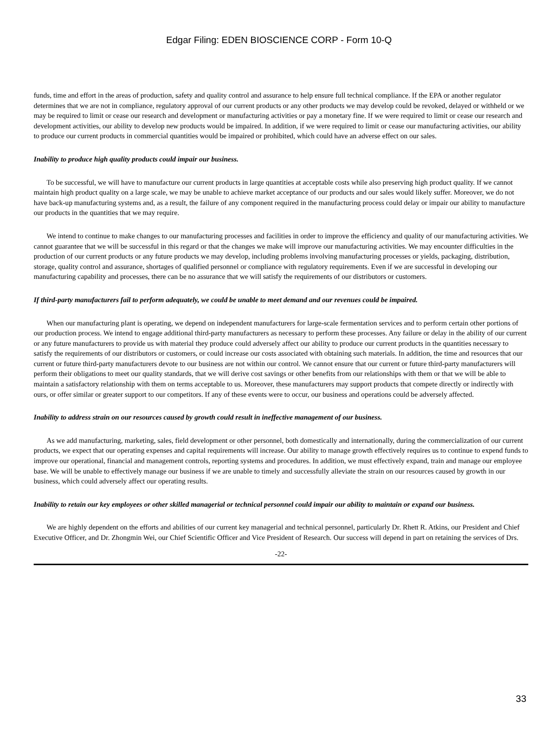Edgar Filing: EDEN BIOSCIENCE CORP - Form 10-Q
funds, time and effort in the areas of production, safety and quality control and assurance to help ensure full technical compliance. If the EPA or another regulator determines that we are not in compliance, regulatory approval of our current products or any other products we may develop could be revoked, delayed or withheld or we may be required to limit or cease our research and development or manufacturing activities or pay a monetary fine. If we were required to limit or cease our research and development activities, our ability to develop new products would be impaired. In addition, if we were required to limit or cease our manufacturing activities, our ability to produce our current products in commercial quantities would be impaired or prohibited, which could have an adverse effect on our sales.
Inability to produce high quality products could impair our business.
To be successful, we will have to manufacture our current products in large quantities at acceptable costs while also preserving high product quality. If we cannot maintain high product quality on a large scale, we may be unable to achieve market acceptance of our products and our sales would likely suffer. Moreover, we do not have back-up manufacturing systems and, as a result, the failure of any component required in the manufacturing process could delay or impair our ability to manufacture our products in the quantities that we may require.
We intend to continue to make changes to our manufacturing processes and facilities in order to improve the efficiency and quality of our manufacturing activities. We cannot guarantee that we will be successful in this regard or that the changes we make will improve our manufacturing activities. We may encounter difficulties in the production of our current products or any future products we may develop, including problems involving manufacturing processes or yields, packaging, distribution, storage, quality control and assurance, shortages of qualified personnel or compliance with regulatory requirements. Even if we are successful in developing our manufacturing capability and processes, there can be no assurance that we will satisfy the requirements of our distributors or customers.
If third-party manufacturers fail to perform adequately, we could be unable to meet demand and our revenues could be impaired.
When our manufacturing plant is operating, we depend on independent manufacturers for large-scale fermentation services and to perform certain other portions of our production process. We intend to engage additional third-party manufacturers as necessary to perform these processes. Any failure or delay in the ability of our current or any future manufacturers to provide us with material they produce could adversely affect our ability to produce our current products in the quantities necessary to satisfy the requirements of our distributors or customers, or could increase our costs associated with obtaining such materials. In addition, the time and resources that our current or future third-party manufacturers devote to our business are not within our control. We cannot ensure that our current or future third-party manufacturers will perform their obligations to meet our quality standards, that we will derive cost savings or other benefits from our relationships with them or that we will be able to maintain a satisfactory relationship with them on terms acceptable to us. Moreover, these manufacturers may support products that compete directly or indirectly with ours, or offer similar or greater support to our competitors. If any of these events were to occur, our business and operations could be adversely affected.
Inability to address strain on our resources caused by growth could result in ineffective management of our business.
As we add manufacturing, marketing, sales, field development or other personnel, both domestically and internationally, during the commercialization of our current products, we expect that our operating expenses and capital requirements will increase. Our ability to manage growth effectively requires us to continue to expend funds to improve our operational, financial and management controls, reporting systems and procedures. In addition, we must effectively expand, train and manage our employee base. We will be unable to effectively manage our business if we are unable to timely and successfully alleviate the strain on our resources caused by growth in our business, which could adversely affect our operating results.
Inability to retain our key employees or other skilled managerial or technical personnel could impair our ability to maintain or expand our business.
We are highly dependent on the efforts and abilities of our current key managerial and technical personnel, particularly Dr. Rhett R. Atkins, our President and Chief Executive Officer, and Dr. Zhongmin Wei, our Chief Scientific Officer and Vice President of Research. Our success will depend in part on retaining the services of Drs.
-22-
33